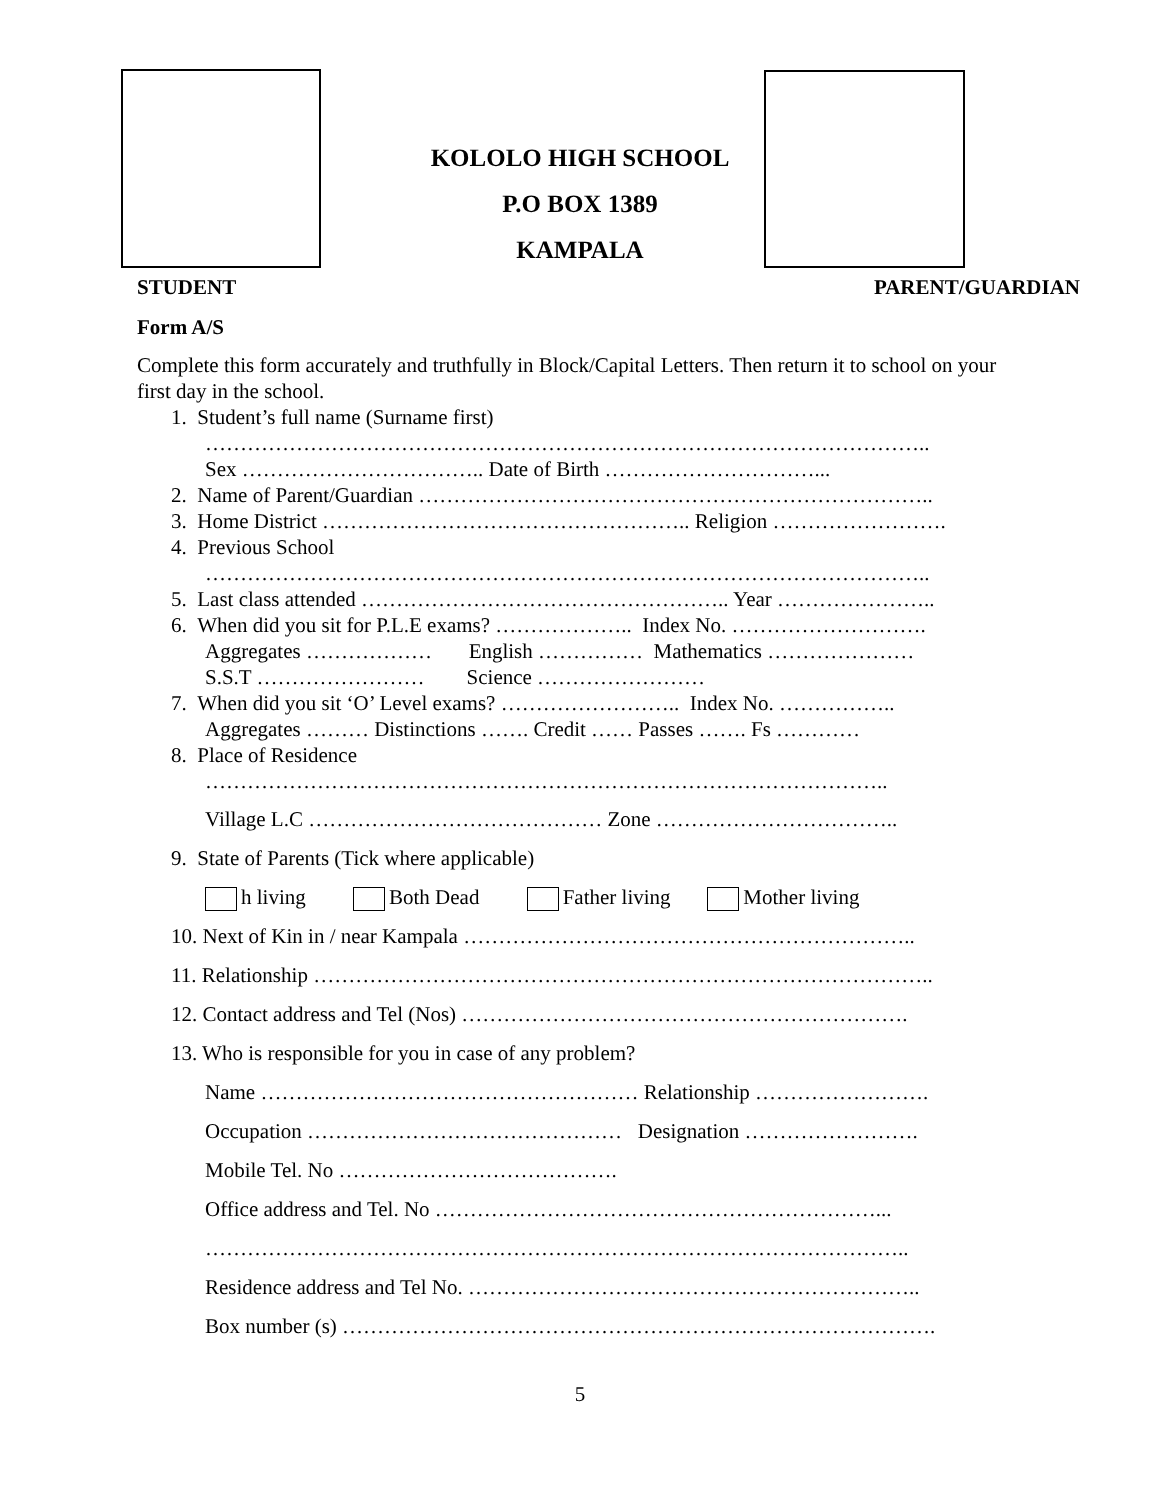KOLOLO HIGH SCHOOL
P.O BOX 1389
KAMPALA
STUDENT PARENT/GUARDIAN
Form A/S
Complete this form accurately and truthfully in Block/Capital Letters. Then return it to school on your first day in the school.
1. Student’s full name (Surname first)
…………………………………………………………………………………………..
Sex …………………………….. Date of Birth …………………………...
2. Name of Parent/Guardian ………………………………………………………………..
3. Home District …………………………………………….. Religion …………………….
4. Previous School
…………………………………………………………………………………………..
5. Last class attended …………………………………………….. Year …………………..
6. When did you sit for P.L.E exams? ……………….. Index No. ……………………….
Aggregates ……………… English …………… Mathematics …………………
S.S.T …………………… Science ……………………
7. When did you sit ‘O’ Level exams? …………………….. Index No. ……………..
Aggregates ……… Distinctions ……. Credit …… Passes ……. Fs …………
8. Place of Residence
……………………………………………………………………………………..
Village L.C …………………………………… Zone ……………………………..
9. State of Parents (Tick where applicable)
h living Both Dead Father living Mother living
10. Next of Kin in / near Kampala ………………………………………………………..
11. Relationship ……………………………………………………………………………..
12. Contact address and Tel (Nos) ……………………………………………………….
13. Who is responsible for you in case of any problem?
Name ……………………………………………… Relationship …………………….
Occupation ……………………………………… Designation …………………….
Mobile Tel. No ………………………………….
Office address and Tel. No ………………………………………………………...
………………………………………………………………………………………..
Residence address and Tel No. ………………………………………………………..
Box number (s) ………………………………………………………………………….
5